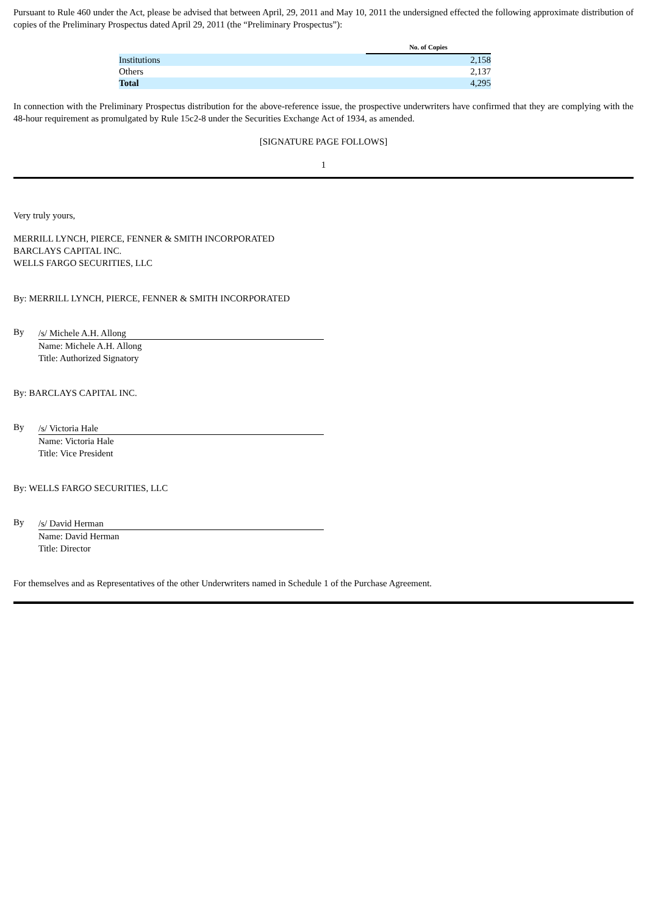Pursuant to Rule 460 under the Act, please be advised that between April, 29, 2011 and May 10, 2011 the undersigned effected the following approximate distribution of copies of the Preliminary Prospectus dated April 29, 2011 (the “Preliminary Prospectus”):
| | No. of Copies |
| Institutions | 2,158 |
| Others | 2,137 |
| Total | 4,295 |
In connection with the Preliminary Prospectus distribution for the above-reference issue, the prospective underwriters have confirmed that they are complying with the 48-hour requirement as promulgated by Rule 15c2-8 under the Securities Exchange Act of 1934, as amended.
[SIGNATURE PAGE FOLLOWS]
1
Very truly yours,
MERRILL LYNCH, PIERCE, FENNER & SMITH INCORPORATED
BARCLAYS CAPITAL INC.
WELLS FARGO SECURITIES, LLC
By: MERRILL LYNCH, PIERCE, FENNER & SMITH INCORPORATED
By
/s/ Michele A.H. Allong
Name: Michele A.H. Allong
Title: Authorized Signatory
By: BARCLAYS CAPITAL INC.
By
/s/ Victoria Hale
Name: Victoria Hale
Title: Vice President
By: WELLS FARGO SECURITIES, LLC
By
/s/ David Herman
Name: David Herman
Title: Director
For themselves and as Representatives of the other Underwriters named in Schedule 1 of the Purchase Agreement.